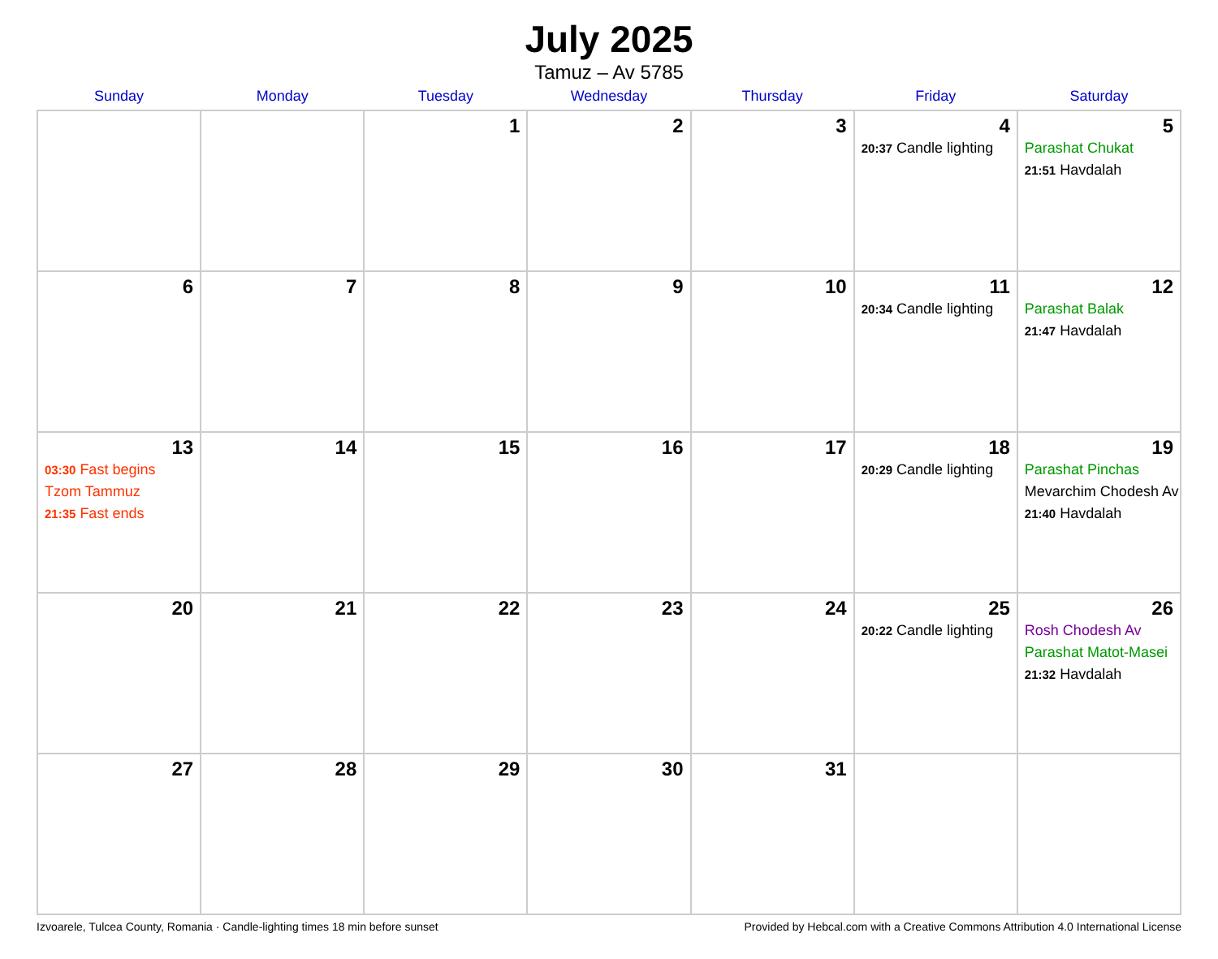July 2025
Tamuz – Av 5785
| Sunday | Monday | Tuesday | Wednesday | Thursday | Friday | Saturday |
| --- | --- | --- | --- | --- | --- | --- |
| | | 1 | 2 | 3 | 4 20:37 Candle lighting | 5 Parashat Chukat 21:51 Havdalah |
| 6 | 7 | 8 | 9 | 10 | 11 20:34 Candle lighting | 12 Parashat Balak 21:47 Havdalah |
| 13 03:30 Fast begins Tzom Tammuz 21:35 Fast ends | 14 | 15 | 16 | 17 | 18 20:29 Candle lighting | 19 Parashat Pinchas Mevarchim Chodesh Av 21:40 Havdalah |
| 20 | 21 | 22 | 23 | 24 | 25 20:22 Candle lighting | 26 Rosh Chodesh Av Parashat Matot-Masei 21:32 Havdalah |
| 27 | 28 | 29 | 30 | 31 | | |
Izvoarele, Tulcea County, Romania · Candle-lighting times 18 min before sunset Provided by Hebcal.com with a Creative Commons Attribution 4.0 International License